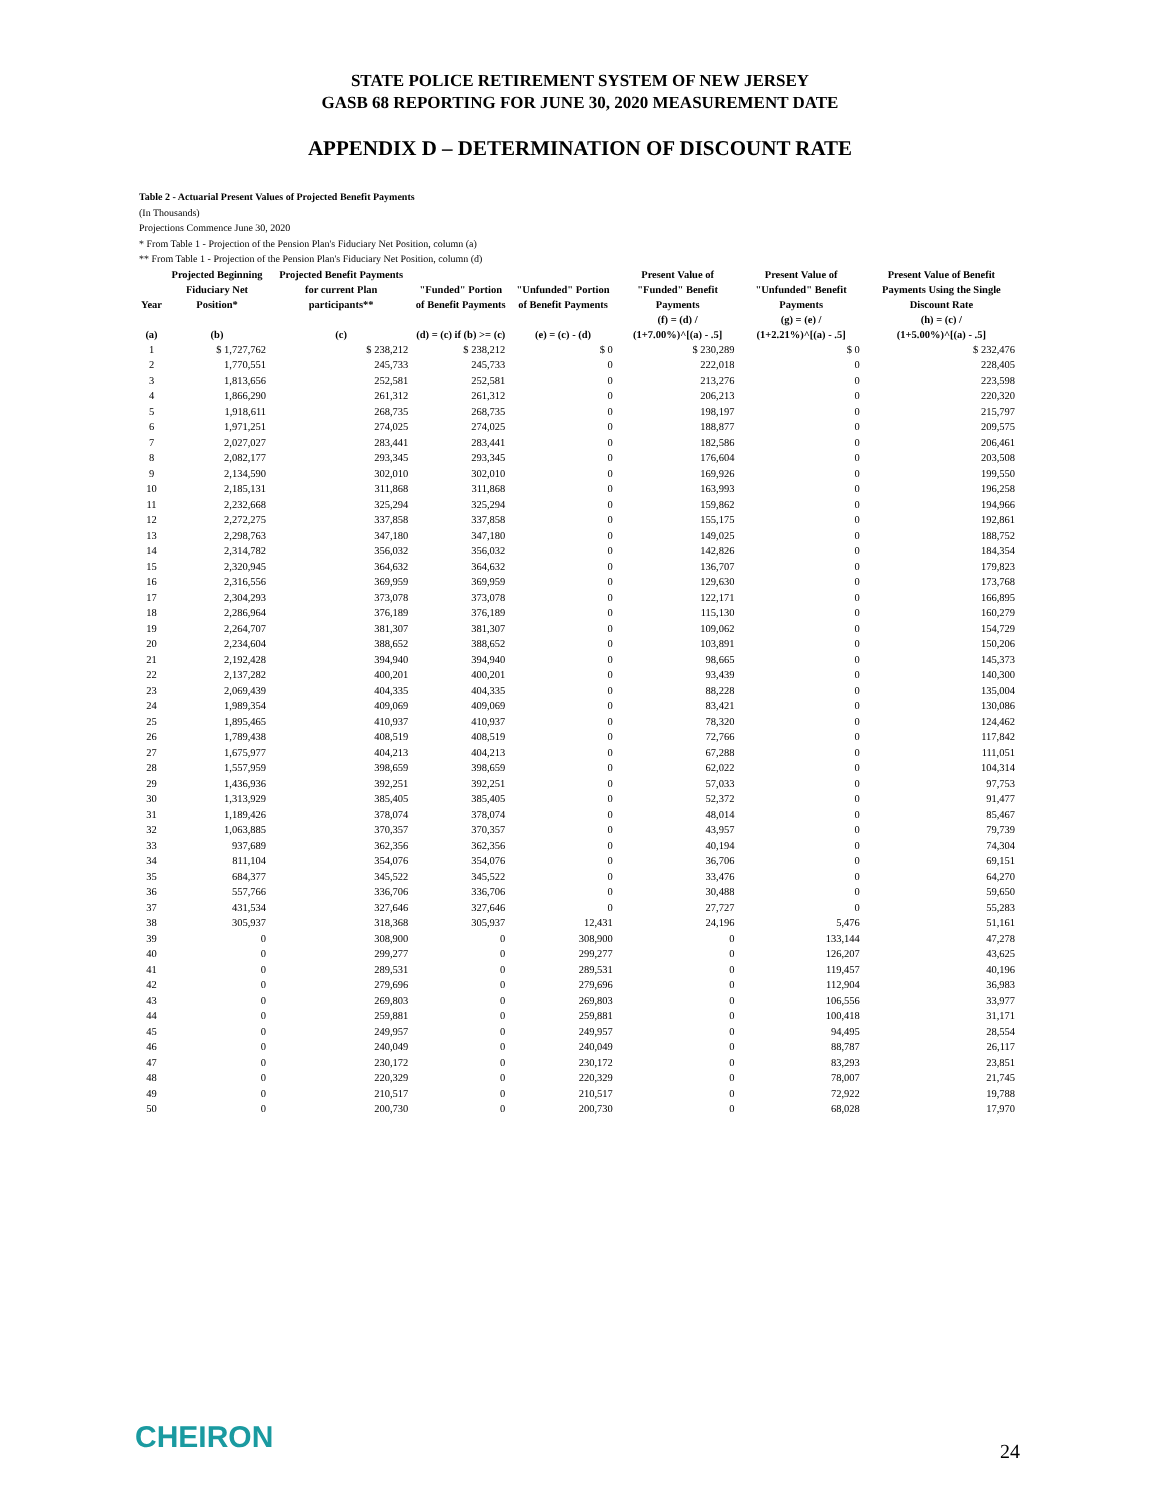STATE POLICE RETIREMENT SYSTEM OF NEW JERSEY
GASB 68 REPORTING FOR JUNE 30, 2020 MEASUREMENT DATE
APPENDIX D – DETERMINATION OF DISCOUNT RATE
Table 2 - Actuarial Present Values of Projected Benefit Payments
(In Thousands)
Projections Commence June 30, 2020
* From Table 1 - Projection of the Pension Plan's Fiduciary Net Position, column (a)
** From Table 1 - Projection of the Pension Plan's Fiduciary Net Position, column (d)
| Year | Projected Beginning Fiduciary Net Position* | Projected Benefit Payments for current Plan participants** | "Funded" Portion of Benefit Payments | "Unfunded" Portion of Benefit Payments | Present Value of "Funded" Benefit Payments | Present Value of "Unfunded" Benefit Payments | Present Value of Benefit Payments Using the Single Discount Rate |
| --- | --- | --- | --- | --- | --- | --- | --- |
| (a) | (b) | (c) | (d) = (c) if (b) >= (c) | (e) = (c) - (d) | (f) = (d) / (1+7.00%)^[(a) - .5] | (g) = (e) / (1+2.21%)^[(a) - .5] | (h) = (c) / (1+5.00%)^[(a) - .5] |
| 1 | $ 1,727,762 | $ 238,212 | $ 238,212 | $ 0 | $ 230,289 | $ 0 | $ 232,476 |
| 2 | 1,770,551 | 245,733 | 245,733 | 0 | 222,018 | 0 | 228,405 |
| 3 | 1,813,656 | 252,581 | 252,581 | 0 | 213,276 | 0 | 223,598 |
| 4 | 1,866,290 | 261,312 | 261,312 | 0 | 206,213 | 0 | 220,320 |
| 5 | 1,918,611 | 268,735 | 268,735 | 0 | 198,197 | 0 | 215,797 |
| 6 | 1,971,251 | 274,025 | 274,025 | 0 | 188,877 | 0 | 209,575 |
| 7 | 2,027,027 | 283,441 | 283,441 | 0 | 182,586 | 0 | 206,461 |
| 8 | 2,082,177 | 293,345 | 293,345 | 0 | 176,604 | 0 | 203,508 |
| 9 | 2,134,590 | 302,010 | 302,010 | 0 | 169,926 | 0 | 199,550 |
| 10 | 2,185,131 | 311,868 | 311,868 | 0 | 163,993 | 0 | 196,258 |
| 11 | 2,232,668 | 325,294 | 325,294 | 0 | 159,862 | 0 | 194,966 |
| 12 | 2,272,275 | 337,858 | 337,858 | 0 | 155,175 | 0 | 192,861 |
| 13 | 2,298,763 | 347,180 | 347,180 | 0 | 149,025 | 0 | 188,752 |
| 14 | 2,314,782 | 356,032 | 356,032 | 0 | 142,826 | 0 | 184,354 |
| 15 | 2,320,945 | 364,632 | 364,632 | 0 | 136,707 | 0 | 179,823 |
| 16 | 2,316,556 | 369,959 | 369,959 | 0 | 129,630 | 0 | 173,768 |
| 17 | 2,304,293 | 373,078 | 373,078 | 0 | 122,171 | 0 | 166,895 |
| 18 | 2,286,964 | 376,189 | 376,189 | 0 | 115,130 | 0 | 160,279 |
| 19 | 2,264,707 | 381,307 | 381,307 | 0 | 109,062 | 0 | 154,729 |
| 20 | 2,234,604 | 388,652 | 388,652 | 0 | 103,891 | 0 | 150,206 |
| 21 | 2,192,428 | 394,940 | 394,940 | 0 | 98,665 | 0 | 145,373 |
| 22 | 2,137,282 | 400,201 | 400,201 | 0 | 93,439 | 0 | 140,300 |
| 23 | 2,069,439 | 404,335 | 404,335 | 0 | 88,228 | 0 | 135,004 |
| 24 | 1,989,354 | 409,069 | 409,069 | 0 | 83,421 | 0 | 130,086 |
| 25 | 1,895,465 | 410,937 | 410,937 | 0 | 78,320 | 0 | 124,462 |
| 26 | 1,789,438 | 408,519 | 408,519 | 0 | 72,766 | 0 | 117,842 |
| 27 | 1,675,977 | 404,213 | 404,213 | 0 | 67,288 | 0 | 111,051 |
| 28 | 1,557,959 | 398,659 | 398,659 | 0 | 62,022 | 0 | 104,314 |
| 29 | 1,436,936 | 392,251 | 392,251 | 0 | 57,033 | 0 | 97,753 |
| 30 | 1,313,929 | 385,405 | 385,405 | 0 | 52,372 | 0 | 91,477 |
| 31 | 1,189,426 | 378,074 | 378,074 | 0 | 48,014 | 0 | 85,467 |
| 32 | 1,063,885 | 370,357 | 370,357 | 0 | 43,957 | 0 | 79,739 |
| 33 | 937,689 | 362,356 | 362,356 | 0 | 40,194 | 0 | 74,304 |
| 34 | 811,104 | 354,076 | 354,076 | 0 | 36,706 | 0 | 69,151 |
| 35 | 684,377 | 345,522 | 345,522 | 0 | 33,476 | 0 | 64,270 |
| 36 | 557,766 | 336,706 | 336,706 | 0 | 30,488 | 0 | 59,650 |
| 37 | 431,534 | 327,646 | 327,646 | 0 | 27,727 | 0 | 55,283 |
| 38 | 305,937 | 318,368 | 305,937 | 12,431 | 24,196 | 5,476 | 51,161 |
| 39 | 0 | 308,900 | 0 | 308,900 | 0 | 133,144 | 47,278 |
| 40 | 0 | 299,277 | 0 | 299,277 | 0 | 126,207 | 43,625 |
| 41 | 0 | 289,531 | 0 | 289,531 | 0 | 119,457 | 40,196 |
| 42 | 0 | 279,696 | 0 | 279,696 | 0 | 112,904 | 36,983 |
| 43 | 0 | 269,803 | 0 | 269,803 | 0 | 106,556 | 33,977 |
| 44 | 0 | 259,881 | 0 | 259,881 | 0 | 100,418 | 31,171 |
| 45 | 0 | 249,957 | 0 | 249,957 | 0 | 94,495 | 28,554 |
| 46 | 0 | 240,049 | 0 | 240,049 | 0 | 88,787 | 26,117 |
| 47 | 0 | 230,172 | 0 | 230,172 | 0 | 83,293 | 23,851 |
| 48 | 0 | 220,329 | 0 | 220,329 | 0 | 78,007 | 21,745 |
| 49 | 0 | 210,517 | 0 | 210,517 | 0 | 72,922 | 19,788 |
| 50 | 0 | 200,730 | 0 | 200,730 | 0 | 68,028 | 17,970 |
CHEIRON 24